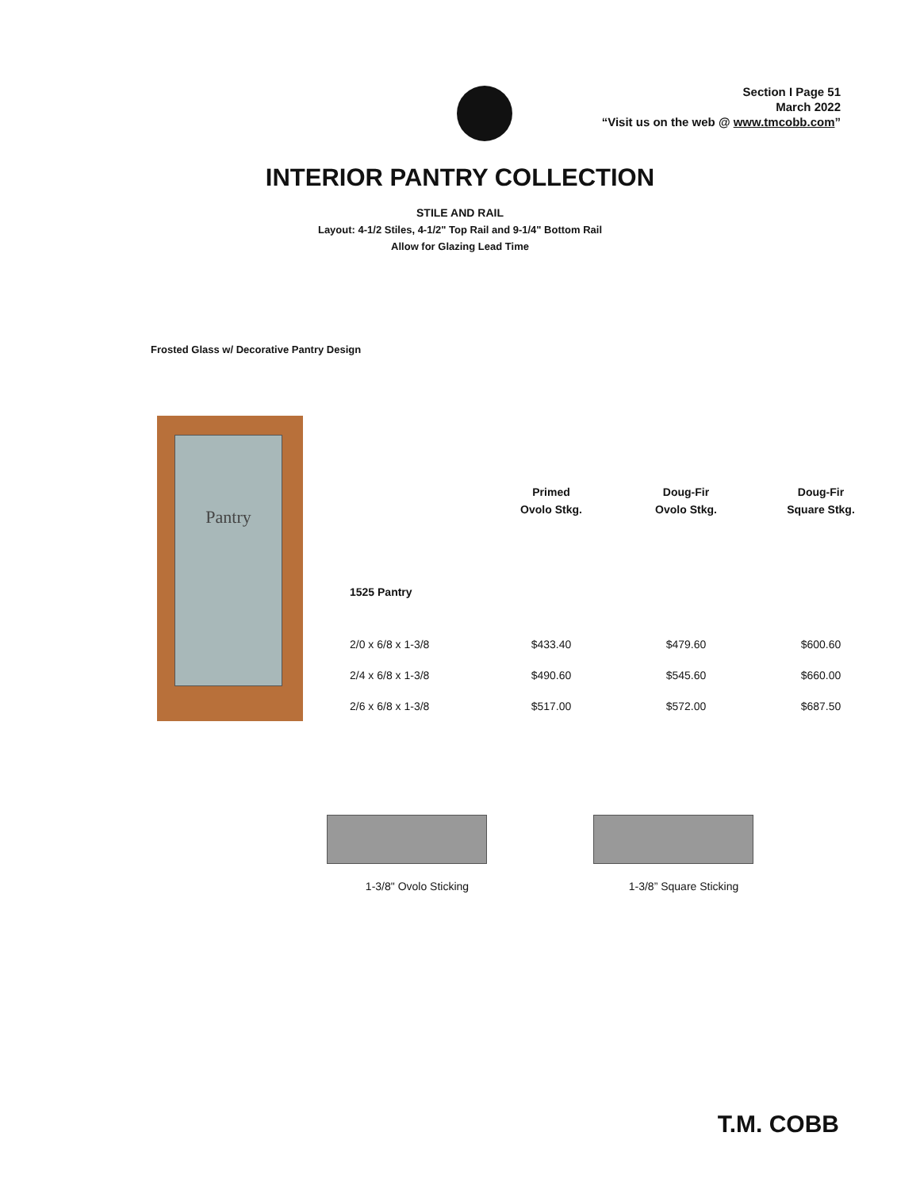Section I Page 51
March 2022
“Visit us on the web @ www.tmcobb.com”
INTERIOR PANTRY COLLECTION
STILE AND RAIL
Layout: 4-1/2 Stiles, 4-1/2" Top Rail and 9-1/4" Bottom Rail
Allow for Glazing Lead Time
Frosted Glass w/ Decorative Pantry Design
Pantry
| | Primed Ovolo Stkg. | Doug-Fir Ovolo Stkg. | Doug-Fir Square Stkg. |
| --- | --- | --- | --- |
| 1525 Pantry | | | |
| 2/0 x 6/8 x 1-3/8 | $433.40 | $479.60 | $600.60 |
| 2/4 x 6/8 x 1-3/8 | $490.60 | $545.60 | $660.00 |
| 2/6 x 6/8 x 1-3/8 | $517.00 | $572.00 | $687.50 |
1-3/8" Ovolo Sticking 1-3/8” Square Sticking
T.M. COBB